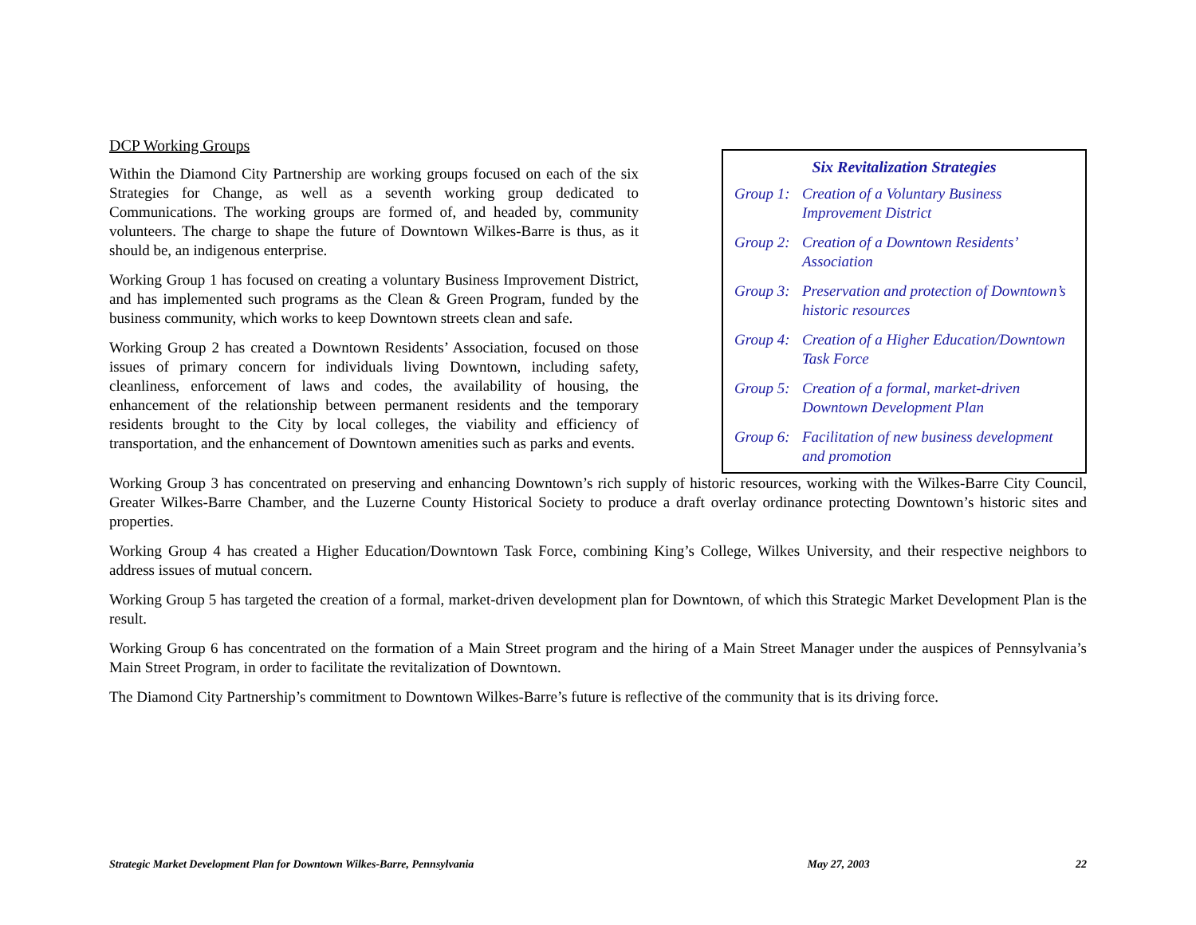DCP Working Groups
Within the Diamond City Partnership are working groups focused on each of the six Strategies for Change, as well as a seventh working group dedicated to Communications. The working groups are formed of, and headed by, community volunteers. The charge to shape the future of Downtown Wilkes-Barre is thus, as it should be, an indigenous enterprise.
Working Group 1 has focused on creating a voluntary Business Improvement District, and has implemented such programs as the Clean & Green Program, funded by the business community, which works to keep Downtown streets clean and safe.
Working Group 2 has created a Downtown Residents’ Association, focused on those issues of primary concern for individuals living Downtown, including safety, cleanliness, enforcement of laws and codes, the availability of housing, the enhancement of the relationship between permanent residents and the temporary residents brought to the City by local colleges, the viability and efficiency of transportation, and the enhancement of Downtown amenities such as parks and events.
Six Revitalization Strategies
Group 1: Creation of a Voluntary Business Improvement District
Group 2: Creation of a Downtown Residents’ Association
Group 3: Preservation and protection of Downtown’s historic resources
Group 4: Creation of a Higher Education/Downtown Task Force
Group 5: Creation of a formal, market-driven Downtown Development Plan
Group 6: Facilitation of new business development and promotion
Working Group 3 has concentrated on preserving and enhancing Downtown’s rich supply of historic resources, working with the Wilkes-Barre City Council, Greater Wilkes-Barre Chamber, and the Luzerne County Historical Society to produce a draft overlay ordinance protecting Downtown’s historic sites and properties.
Working Group 4 has created a Higher Education/Downtown Task Force, combining King’s College, Wilkes University, and their respective neighbors to address issues of mutual concern.
Working Group 5 has targeted the creation of a formal, market-driven development plan for Downtown, of which this Strategic Market Development Plan is the result.
Working Group 6 has concentrated on the formation of a Main Street program and the hiring of a Main Street Manager under the auspices of Pennsylvania’s Main Street Program, in order to facilitate the revitalization of Downtown.
The Diamond City Partnership’s commitment to Downtown Wilkes-Barre’s future is reflective of the community that is its driving force.
Strategic Market Development Plan for Downtown Wilkes-Barre, Pennsylvania May 27, 2003 22